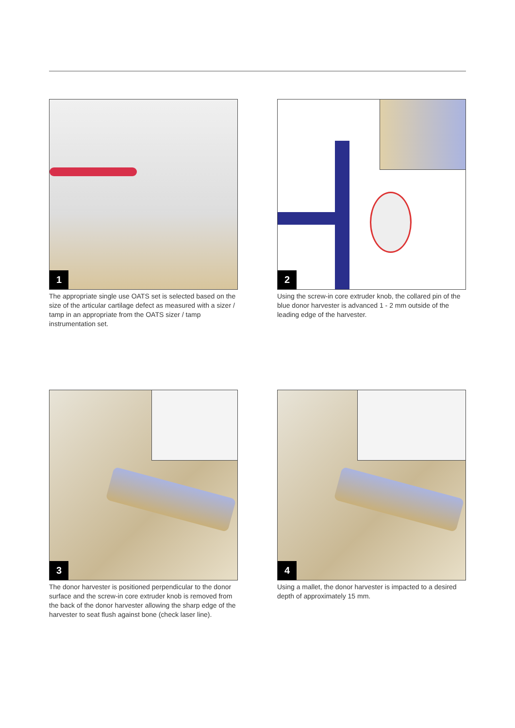1
The appropriate single use OATS set is selected based on the size of the articular cartilage defect as measured with a sizer / tamp in an appropriate from the OATS sizer / tamp instrumentation set.
2
Using the screw-in core extruder knob, the collared pin of the blue donor harvester is advanced 1 - 2 mm outside of the leading edge of the harvester.
3
The donor harvester is positioned perpendicular to the donor surface and the screw-in core extruder knob is removed from the back of the donor harvester allowing the sharp edge of the harvester to seat flush against bone (check laser line).
4
Using a mallet, the donor harvester is impacted to a desired depth of approximately 15 mm.